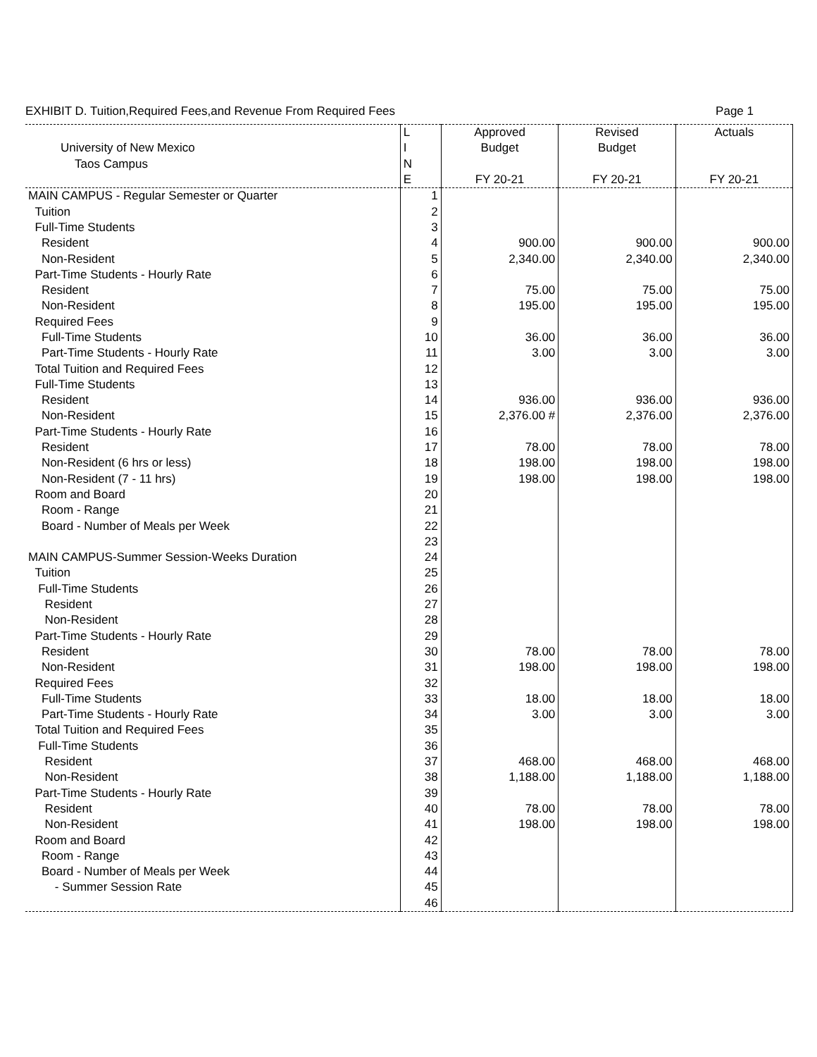EXHIBIT D. Tuition,Required Fees,and Revenue From Required Fees Page 1
| | L | Approved | Revised | Actuals |
| --- | --- | --- | --- | --- |
| University of New Mexico | I | Budget | Budget | |
| Taos Campus | N | | | |
| | E | FY 20-21 | FY 20-21 | FY 20-21 |
| MAIN CAMPUS - Regular Semester or Quarter | 1 | | | |
| Tuition | 2 | | | |
| Full-Time Students | 3 | | | |
| Resident | 4 | 900.00 | 900.00 | 900.00 |
| Non-Resident | 5 | 2,340.00 | 2,340.00 | 2,340.00 |
| Part-Time Students - Hourly Rate | 6 | | | |
| Resident | 7 | 75.00 | 75.00 | 75.00 |
| Non-Resident | 8 | 195.00 | 195.00 | 195.00 |
| Required Fees | 9 | | | |
| Full-Time Students | 10 | 36.00 | 36.00 | 36.00 |
| Part-Time Students - Hourly Rate | 11 | 3.00 | 3.00 | 3.00 |
| Total Tuition and Required Fees | 12 | | | |
| Full-Time Students | 13 | | | |
| Resident | 14 | 936.00 | 936.00 | 936.00 |
| Non-Resident | 15 | 2,376.00 # | 2,376.00 | 2,376.00 |
| Part-Time Students - Hourly Rate | 16 | | | |
| Resident | 17 | 78.00 | 78.00 | 78.00 |
| Non-Resident (6 hrs or less) | 18 | 198.00 | 198.00 | 198.00 |
| Non-Resident (7 - 11 hrs) | 19 | 198.00 | 198.00 | 198.00 |
| Room and Board | 20 | | | |
| Room - Range | 21 | | | |
| Board - Number of Meals per Week | 22 | | | |
| | 23 | | | |
| MAIN CAMPUS-Summer Session-Weeks Duration | 24 | | | |
| Tuition | 25 | | | |
| Full-Time Students | 26 | | | |
| Resident | 27 | | | |
| Non-Resident | 28 | | | |
| Part-Time Students - Hourly Rate | 29 | | | |
| Resident | 30 | 78.00 | 78.00 | 78.00 |
| Non-Resident | 31 | 198.00 | 198.00 | 198.00 |
| Required Fees | 32 | | | |
| Full-Time Students | 33 | 18.00 | 18.00 | 18.00 |
| Part-Time Students - Hourly Rate | 34 | 3.00 | 3.00 | 3.00 |
| Total Tuition and Required Fees | 35 | | | |
| Full-Time Students | 36 | | | |
| Resident | 37 | 468.00 | 468.00 | 468.00 |
| Non-Resident | 38 | 1,188.00 | 1,188.00 | 1,188.00 |
| Part-Time Students - Hourly Rate | 39 | | | |
| Resident | 40 | 78.00 | 78.00 | 78.00 |
| Non-Resident | 41 | 198.00 | 198.00 | 198.00 |
| Room and Board | 42 | | | |
| Room - Range | 43 | | | |
| Board - Number of Meals per Week | 44 | | | |
| - Summer Session Rate | 45 | | | |
| | 46 | | | |